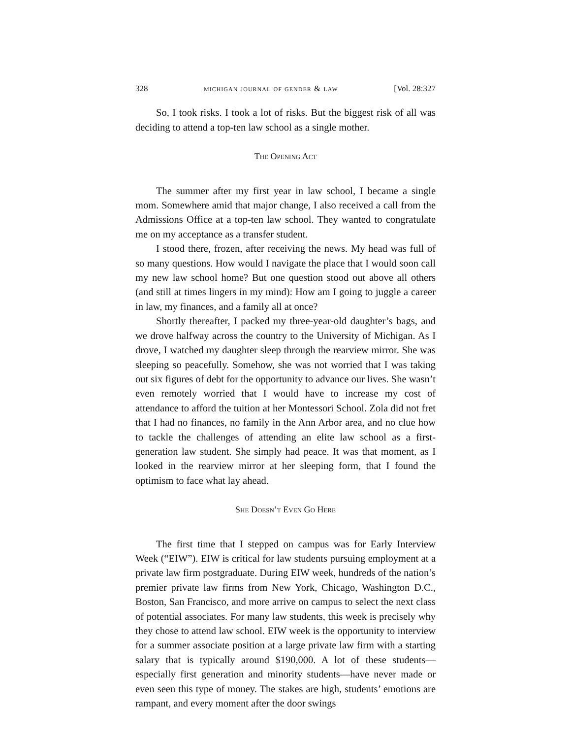328 michigan journal of gender & law [Vol. 28:327
So, I took risks. I took a lot of risks. But the biggest risk of all was deciding to attend a top-ten law school as a single mother.
The Opening Act
The summer after my first year in law school, I became a single mom. Somewhere amid that major change, I also received a call from the Admissions Office at a top-ten law school. They wanted to congratulate me on my acceptance as a transfer student.
I stood there, frozen, after receiving the news. My head was full of so many questions. How would I navigate the place that I would soon call my new law school home? But one question stood out above all others (and still at times lingers in my mind): How am I going to juggle a career in law, my finances, and a family all at once?
Shortly thereafter, I packed my three-year-old daughter’s bags, and we drove halfway across the country to the University of Michigan. As I drove, I watched my daughter sleep through the rearview mirror. She was sleeping so peacefully. Somehow, she was not worried that I was taking out six figures of debt for the opportunity to advance our lives. She wasn’t even remotely worried that I would have to increase my cost of attendance to afford the tuition at her Montessori School. Zola did not fret that I had no finances, no family in the Ann Arbor area, and no clue how to tackle the challenges of attending an elite law school as a first-generation law student. She simply had peace. It was that moment, as I looked in the rearview mirror at her sleeping form, that I found the optimism to face what lay ahead.
She Doesn’t Even Go Here
The first time that I stepped on campus was for Early Interview Week (“EIW”). EIW is critical for law students pursuing employment at a private law firm postgraduate. During EIW week, hundreds of the nation’s premier private law firms from New York, Chicago, Washington D.C., Boston, San Francisco, and more arrive on campus to select the next class of potential associates. For many law students, this week is precisely why they chose to attend law school. EIW week is the opportunity to interview for a summer associate position at a large private law firm with a starting salary that is typically around $190,000. A lot of these students—especially first generation and minority students—have never made or even seen this type of money. The stakes are high, students’ emotions are rampant, and every moment after the door swings